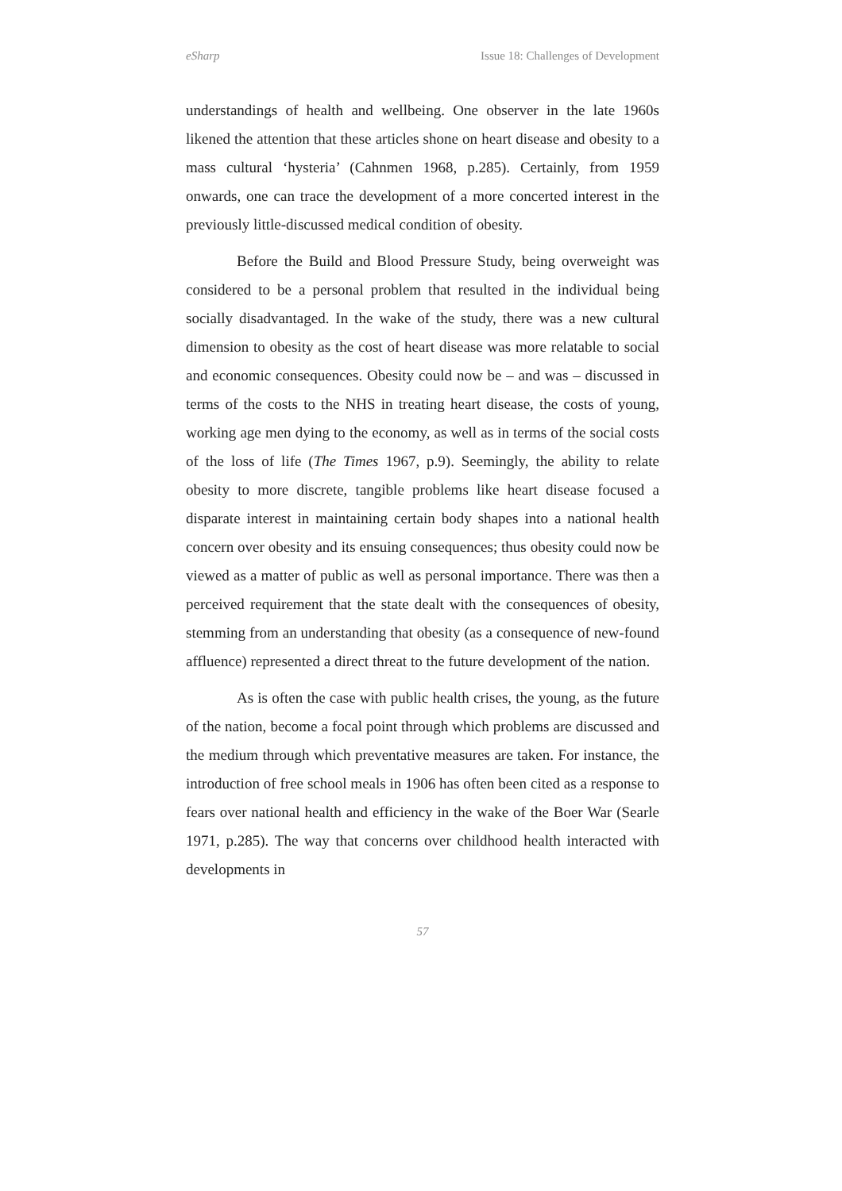eSharp Issue 18: Challenges of Development
understandings of health and wellbeing. One observer in the late 1960s likened the attention that these articles shone on heart disease and obesity to a mass cultural ‘hysteria’ (Cahnmen 1968, p.285). Certainly, from 1959 onwards, one can trace the development of a more concerted interest in the previously little-discussed medical condition of obesity.
Before the Build and Blood Pressure Study, being overweight was considered to be a personal problem that resulted in the individual being socially disadvantaged. In the wake of the study, there was a new cultural dimension to obesity as the cost of heart disease was more relatable to social and economic consequences. Obesity could now be – and was – discussed in terms of the costs to the NHS in treating heart disease, the costs of young, working age men dying to the economy, as well as in terms of the social costs of the loss of life (The Times 1967, p.9). Seemingly, the ability to relate obesity to more discrete, tangible problems like heart disease focused a disparate interest in maintaining certain body shapes into a national health concern over obesity and its ensuing consequences; thus obesity could now be viewed as a matter of public as well as personal importance. There was then a perceived requirement that the state dealt with the consequences of obesity, stemming from an understanding that obesity (as a consequence of new-found affluence) represented a direct threat to the future development of the nation.
As is often the case with public health crises, the young, as the future of the nation, become a focal point through which problems are discussed and the medium through which preventative measures are taken. For instance, the introduction of free school meals in 1906 has often been cited as a response to fears over national health and efficiency in the wake of the Boer War (Searle 1971, p.285). The way that concerns over childhood health interacted with developments in
57